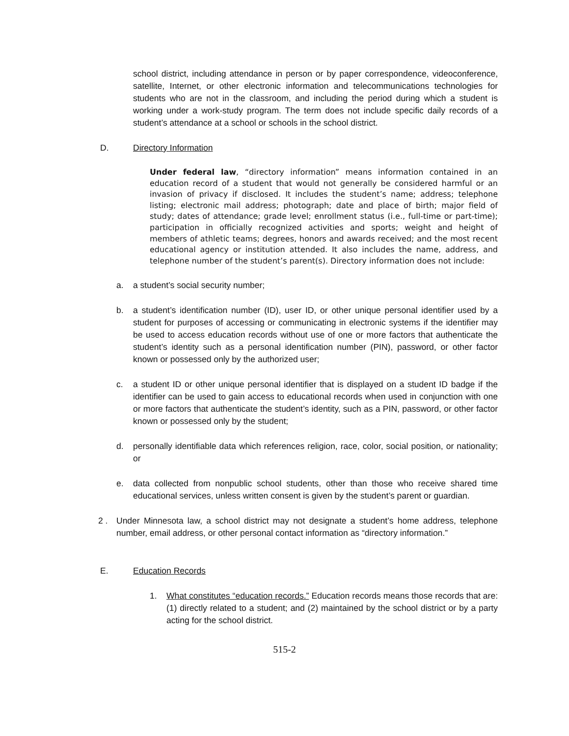school district, including attendance in person or by paper correspondence, videoconference, satellite, Internet, or other electronic information and telecommunications technologies for students who are not in the classroom, and including the period during which a student is working under a work-study program. The term does not include specific daily records of a student’s attendance at a school or schools in the school district.
D. Directory Information
Under federal law, “directory information” means information contained in an education record of a student that would not generally be considered harmful or an invasion of privacy if disclosed. It includes the student’s name; address; telephone listing; electronic mail address; photograph; date and place of birth; major field of study; dates of attendance; grade level; enrollment status (i.e., full-time or part-time); participation in officially recognized activities and sports; weight and height of members of athletic teams; degrees, honors and awards received; and the most recent educational agency or institution attended. It also includes the name, address, and telephone number of the student’s parent(s). Directory information does not include:
a. a student’s social security number;
b. a student’s identification number (ID), user ID, or other unique personal identifier used by a student for purposes of accessing or communicating in electronic systems if the identifier may be used to access education records without use of one or more factors that authenticate the student’s identity such as a personal identification number (PIN), password, or other factor known or possessed only by the authorized user;
c. a student ID or other unique personal identifier that is displayed on a student ID badge if the identifier can be used to gain access to educational records when used in conjunction with one or more factors that authenticate the student’s identity, such as a PIN, password, or other factor known or possessed only by the student;
d. personally identifiable data which references religion, race, color, social position, or nationality; or
e. data collected from nonpublic school students, other than those who receive shared time educational services, unless written consent is given by the student’s parent or guardian.
2 . Under Minnesota law, a school district may not designate a student’s home address, telephone number, email address, or other personal contact information as “directory information.”
E. Education Records
1. What constitutes “education records.” Education records means those records that are: (1) directly related to a student; and (2) maintained by the school district or by a party acting for the school district.
515-2